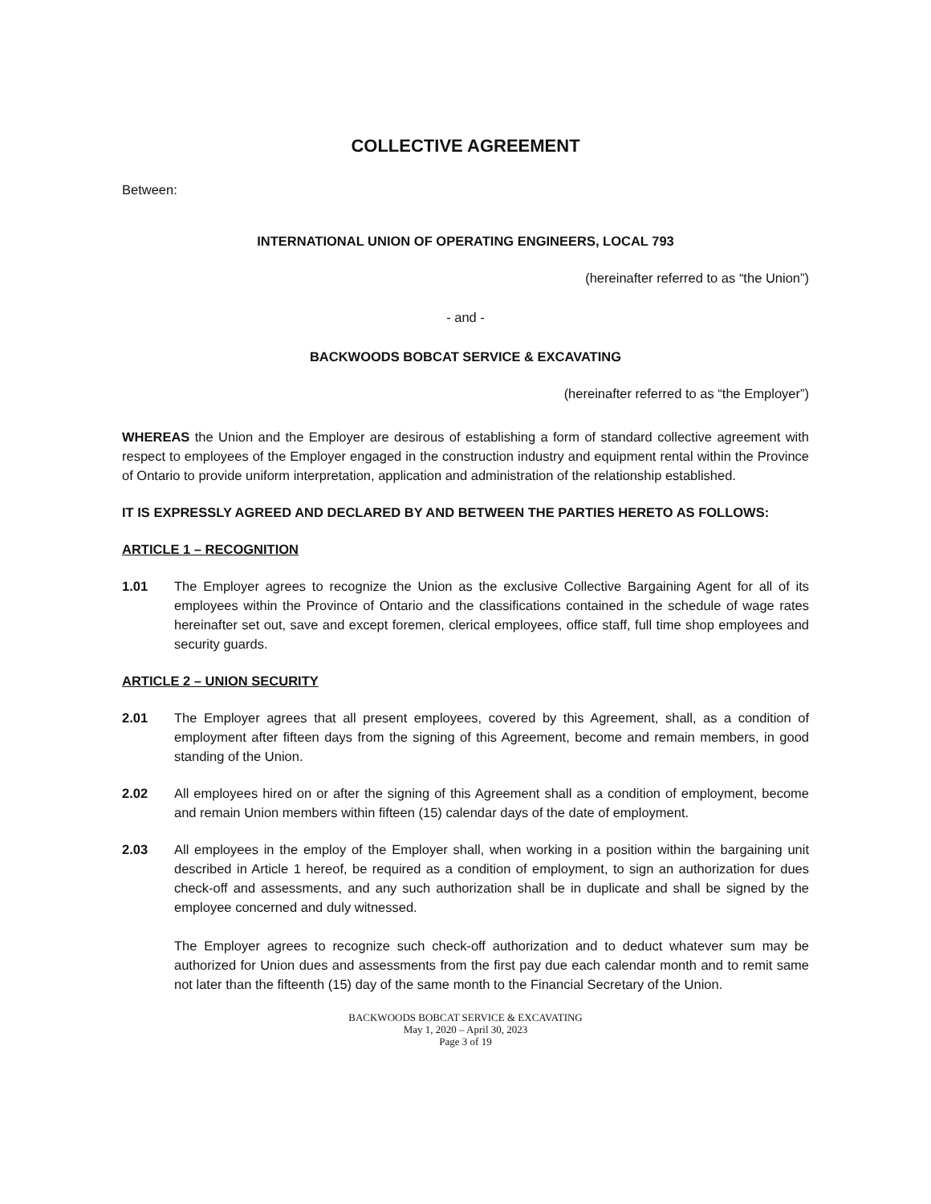COLLECTIVE AGREEMENT
Between:
INTERNATIONAL UNION OF OPERATING ENGINEERS, LOCAL 793
(hereinafter referred to as “the Union”)
- and -
BACKWOODS BOBCAT SERVICE & EXCAVATING
(hereinafter referred to as “the Employer”)
WHEREAS the Union and the Employer are desirous of establishing a form of standard collective agreement with respect to employees of the Employer engaged in the construction industry and equipment rental within the Province of Ontario to provide uniform interpretation, application and administration of the relationship established.
IT IS EXPRESSLY AGREED AND DECLARED BY AND BETWEEN THE PARTIES HERETO AS FOLLOWS:
ARTICLE 1 – RECOGNITION
1.01 The Employer agrees to recognize the Union as the exclusive Collective Bargaining Agent for all of its employees within the Province of Ontario and the classifications contained in the schedule of wage rates hereinafter set out, save and except foremen, clerical employees, office staff, full time shop employees and security guards.
ARTICLE 2 – UNION SECURITY
2.01 The Employer agrees that all present employees, covered by this Agreement, shall, as a condition of employment after fifteen days from the signing of this Agreement, become and remain members, in good standing of the Union.
2.02 All employees hired on or after the signing of this Agreement shall as a condition of employment, become and remain Union members within fifteen (15) calendar days of the date of employment.
2.03 All employees in the employ of the Employer shall, when working in a position within the bargaining unit described in Article 1 hereof, be required as a condition of employment, to sign an authorization for dues check-off and assessments, and any such authorization shall be in duplicate and shall be signed by the employee concerned and duly witnessed.
The Employer agrees to recognize such check-off authorization and to deduct whatever sum may be authorized for Union dues and assessments from the first pay due each calendar month and to remit same not later than the fifteenth (15) day of the same month to the Financial Secretary of the Union.
BACKWOODS BOBCAT SERVICE & EXCAVATING
May 1, 2020 – April 30, 2023
Page 3 of 19